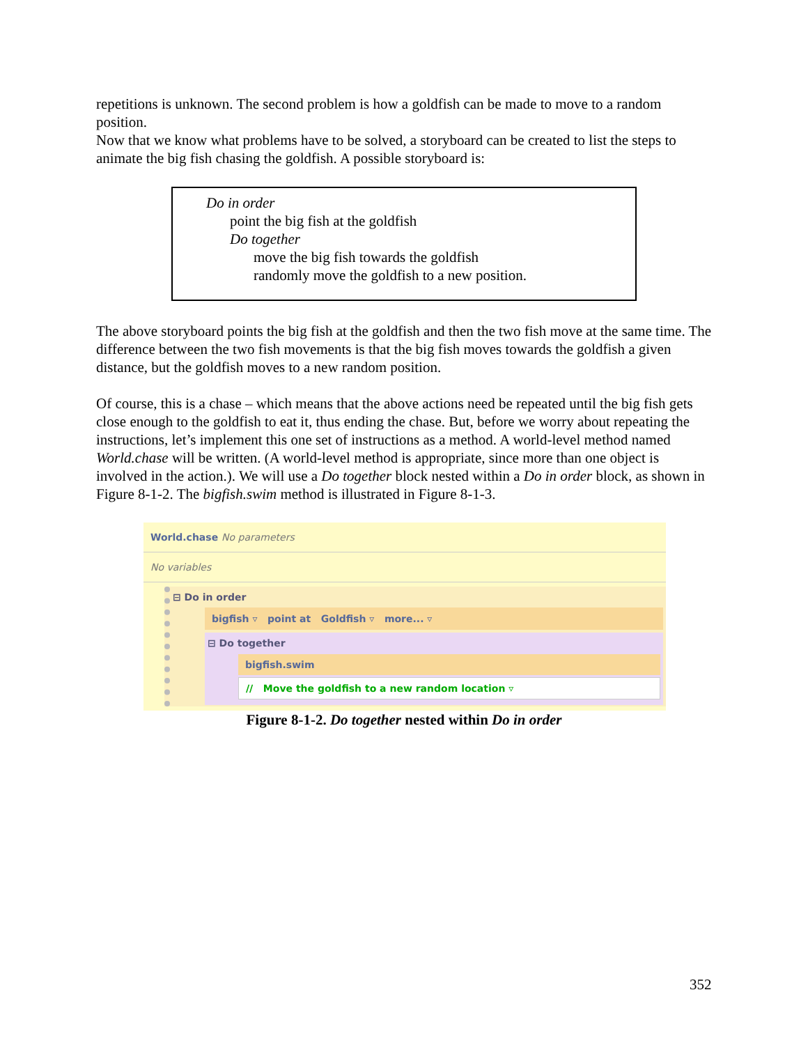repetitions is unknown. The second problem is how a goldfish can be made to move to a random position.
Now that we know what problems have to be solved, a storyboard can be created to list the steps to animate the big fish chasing the goldfish. A possible storyboard is:
Do in order
point the big fish at the goldfish
Do together
move the big fish towards the goldfish
randomly move the goldfish to a new position.
The above storyboard points the big fish at the goldfish and then the two fish move at the same time. The difference between the two fish movements is that the big fish moves towards the goldfish a given distance, but the goldfish moves to a new random position.
Of course, this is a chase – which means that the above actions need be repeated until the big fish gets close enough to the goldfish to eat it, thus ending the chase. But, before we worry about repeating the instructions, let’s implement this one set of instructions as a method. A world-level method named World.chase will be written. (A world-level method is appropriate, since more than one object is involved in the action.). We will use a Do together block nested within a Do in order block, as shown in Figure 8-1-2. The bigfish.swim method is illustrated in Figure 8-1-3.
World.chase No parameters
No variables
⊟ Do in order
bigfish ▿ point at Goldfish ▿ more... ▿
⊟ Do together
bigfish.swim
// Move the goldfish to a new random location ▿
Figure 8-1-2. Do together nested within Do in order
352